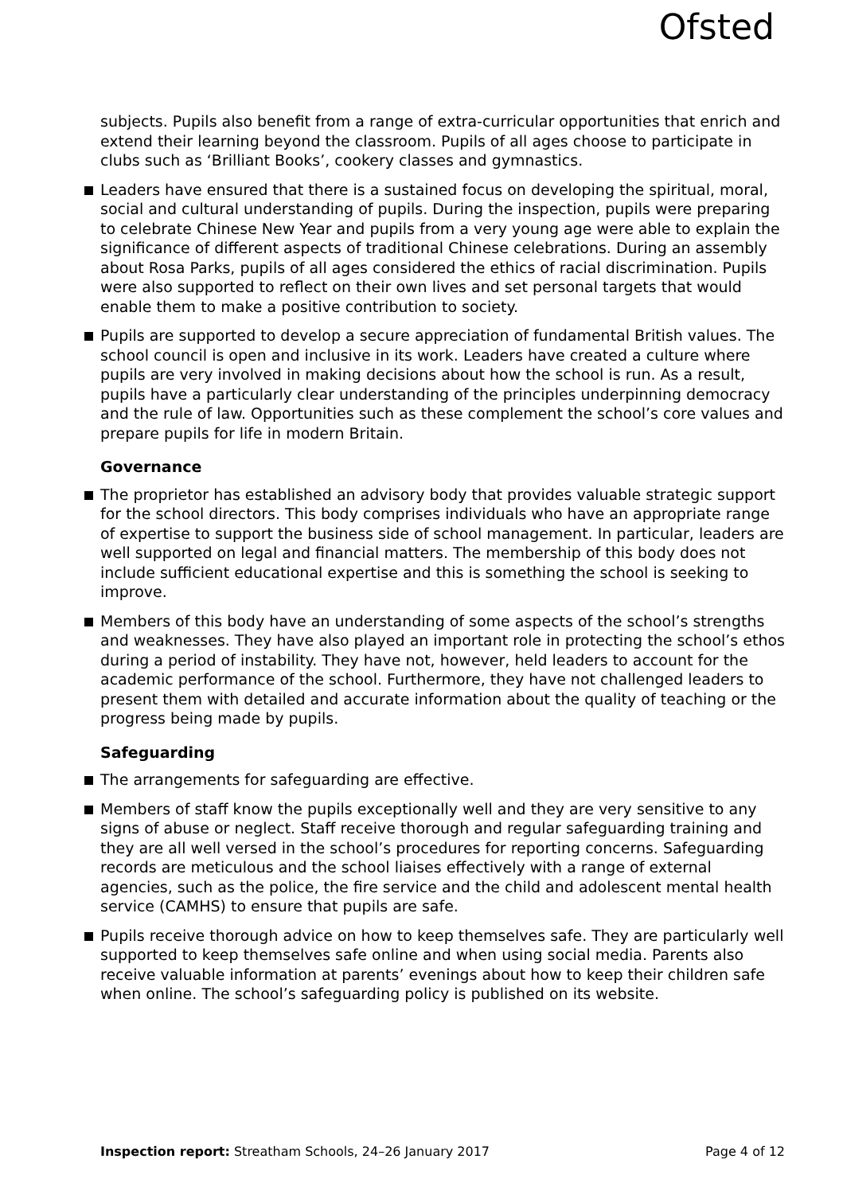Ofsted
subjects. Pupils also benefit from a range of extra-curricular opportunities that enrich and extend their learning beyond the classroom. Pupils of all ages choose to participate in clubs such as ‘Brilliant Books’, cookery classes and gymnastics.
Leaders have ensured that there is a sustained focus on developing the spiritual, moral, social and cultural understanding of pupils. During the inspection, pupils were preparing to celebrate Chinese New Year and pupils from a very young age were able to explain the significance of different aspects of traditional Chinese celebrations. During an assembly about Rosa Parks, pupils of all ages considered the ethics of racial discrimination. Pupils were also supported to reflect on their own lives and set personal targets that would enable them to make a positive contribution to society.
Pupils are supported to develop a secure appreciation of fundamental British values. The school council is open and inclusive in its work. Leaders have created a culture where pupils are very involved in making decisions about how the school is run. As a result, pupils have a particularly clear understanding of the principles underpinning democracy and the rule of law. Opportunities such as these complement the school’s core values and prepare pupils for life in modern Britain.
Governance
The proprietor has established an advisory body that provides valuable strategic support for the school directors. This body comprises individuals who have an appropriate range of expertise to support the business side of school management. In particular, leaders are well supported on legal and financial matters. The membership of this body does not include sufficient educational expertise and this is something the school is seeking to improve.
Members of this body have an understanding of some aspects of the school’s strengths and weaknesses. They have also played an important role in protecting the school’s ethos during a period of instability. They have not, however, held leaders to account for the academic performance of the school. Furthermore, they have not challenged leaders to present them with detailed and accurate information about the quality of teaching or the progress being made by pupils.
Safeguarding
The arrangements for safeguarding are effective.
Members of staff know the pupils exceptionally well and they are very sensitive to any signs of abuse or neglect. Staff receive thorough and regular safeguarding training and they are all well versed in the school’s procedures for reporting concerns. Safeguarding records are meticulous and the school liaises effectively with a range of external agencies, such as the police, the fire service and the child and adolescent mental health service (CAMHS) to ensure that pupils are safe.
Pupils receive thorough advice on how to keep themselves safe. They are particularly well supported to keep themselves safe online and when using social media. Parents also receive valuable information at parents’ evenings about how to keep their children safe when online. The school’s safeguarding policy is published on its website.
Inspection report: Streatham Schools, 24–26 January 2017 Page 4 of 12